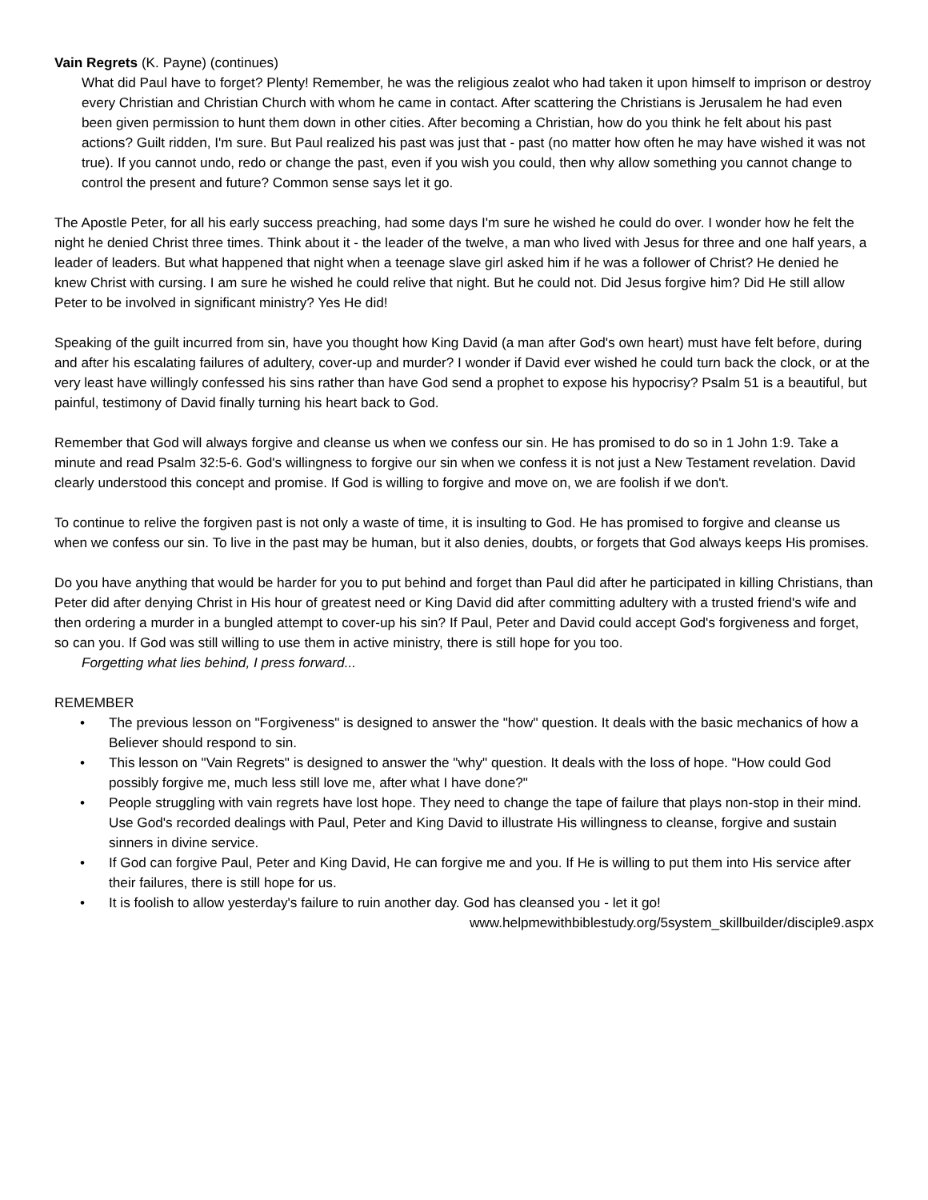Vain Regrets (K. Payne) (continues)
What did Paul have to forget? Plenty! Remember, he was the religious zealot who had taken it upon himself to imprison or destroy every Christian and Christian Church with whom he came in contact. After scattering the Christians is Jerusalem he had even been given permission to hunt them down in other cities. After becoming a Christian, how do you think he felt about his past actions? Guilt ridden, I'm sure. But Paul realized his past was just that - past (no matter how often he may have wished it was not true). If you cannot undo, redo or change the past, even if you wish you could, then why allow something you cannot change to control the present and future? Common sense says let it go.
The Apostle Peter, for all his early success preaching, had some days I'm sure he wished he could do over. I wonder how he felt the night he denied Christ three times. Think about it - the leader of the twelve, a man who lived with Jesus for three and one half years, a leader of leaders. But what happened that night when a teenage slave girl asked him if he was a follower of Christ? He denied he knew Christ with cursing. I am sure he wished he could relive that night. But he could not. Did Jesus forgive him? Did He still allow Peter to be involved in significant ministry? Yes He did!
Speaking of the guilt incurred from sin, have you thought how King David (a man after God's own heart) must have felt before, during and after his escalating failures of adultery, cover-up and murder? I wonder if David ever wished he could turn back the clock, or at the very least have willingly confessed his sins rather than have God send a prophet to expose his hypocrisy? Psalm 51 is a beautiful, but painful, testimony of David finally turning his heart back to God.
Remember that God will always forgive and cleanse us when we confess our sin. He has promised to do so in 1 John 1:9. Take a minute and read Psalm 32:5-6. God's willingness to forgive our sin when we confess it is not just a New Testament revelation. David clearly understood this concept and promise. If God is willing to forgive and move on, we are foolish if we don't.
To continue to relive the forgiven past is not only a waste of time, it is insulting to God. He has promised to forgive and cleanse us when we confess our sin. To live in the past may be human, but it also denies, doubts, or forgets that God always keeps His promises.
Do you have anything that would be harder for you to put behind and forget than Paul did after he participated in killing Christians, than Peter did after denying Christ in His hour of greatest need or King David did after committing adultery with a trusted friend's wife and then ordering a murder in a bungled attempt to cover-up his sin? If Paul, Peter and David could accept God's forgiveness and forget, so can you. If God was still willing to use them in active ministry, there is still hope for you too.
Forgetting what lies behind, I press forward...
REMEMBER
• The previous lesson on "Forgiveness" is designed to answer the "how" question. It deals with the basic mechanics of how a Believer should respond to sin.
• This lesson on "Vain Regrets" is designed to answer the "why" question. It deals with the loss of hope. "How could God possibly forgive me, much less still love me, after what I have done?"
• People struggling with vain regrets have lost hope. They need to change the tape of failure that plays non-stop in their mind. Use God's recorded dealings with Paul, Peter and King David to illustrate His willingness to cleanse, forgive and sustain sinners in divine service.
• If God can forgive Paul, Peter and King David, He can forgive me and you. If He is willing to put them into His service after their failures, there is still hope for us.
• It is foolish to allow yesterday's failure to ruin another day. God has cleansed you - let it go!
www.helpmewithbiblestudy.org/5system_skillbuilder/disciple9.aspx